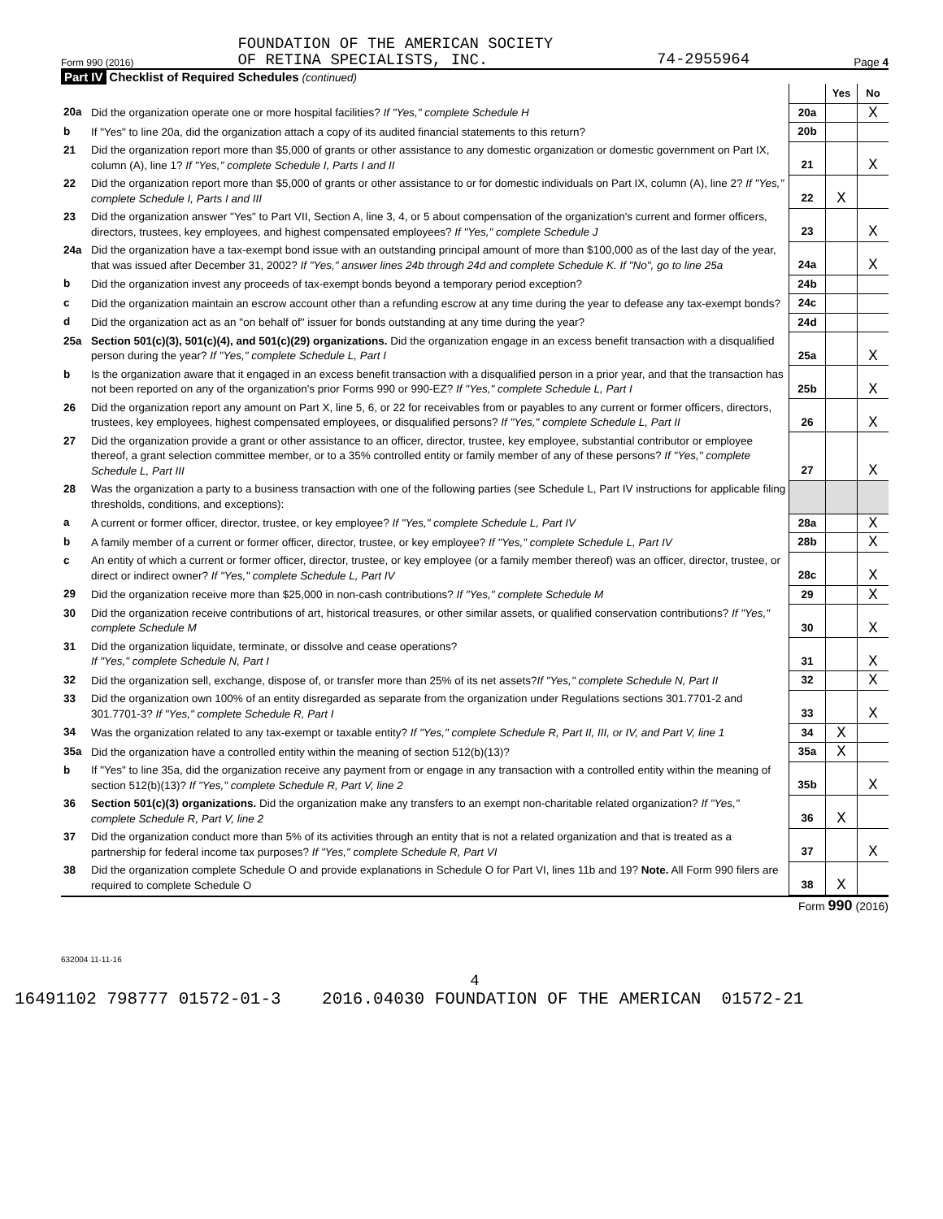Form 990 (2016) FOUNDATION OF THE AMERICAN SOCIETY
OF RETINA SPECIALISTS, INC. 74-2955964 Page 4
Part IV Checklist of Required Schedules (continued)
| | | | Yes | No |
| 20a | Did the organization operate one or more hospital facilities? If "Yes," complete Schedule H | 20a | | X |
| b | If "Yes" to line 20a, did the organization attach a copy of its audited financial statements to this return? | 20b | | |
| 21 | Did the organization report more than $5,000 of grants or other assistance to any domestic organization or domestic government on Part IX, column (A), line 1? If "Yes," complete Schedule I, Parts I and II | 21 | | X |
| 22 | Did the organization report more than $5,000 of grants or other assistance to or for domestic individuals on Part IX, column (A), line 2? If "Yes," complete Schedule I, Parts I and III | 22 | X | |
| 23 | Did the organization answer "Yes" to Part VII, Section A, line 3, 4, or 5 about compensation of the organization's current and former officers, directors, trustees, key employees, and highest compensated employees? If "Yes," complete Schedule J | 23 | | X |
| 24a | Did the organization have a tax-exempt bond issue with an outstanding principal amount of more than $100,000 as of the last day of the year, that was issued after December 31, 2002? If "Yes," answer lines 24b through 24d and complete Schedule K. If "No", go to line 25a | 24a | | X |
| b | Did the organization invest any proceeds of tax-exempt bonds beyond a temporary period exception? | 24b | | |
| c | Did the organization maintain an escrow account other than a refunding escrow at any time during the year to defease any tax-exempt bonds? | 24c | | |
| d | Did the organization act as an "on behalf of" issuer for bonds outstanding at any time during the year? | 24d | | |
| 25a | Section 501(c)(3), 501(c)(4), and 501(c)(29) organizations. Did the organization engage in an excess benefit transaction with a disqualified person during the year? If "Yes," complete Schedule L, Part I | 25a | | X |
| b | Is the organization aware that it engaged in an excess benefit transaction with a disqualified person in a prior year, and that the transaction has not been reported on any of the organization's prior Forms 990 or 990-EZ? If "Yes," complete Schedule L, Part I | 25b | | X |
| 26 | Did the organization report any amount on Part X, line 5, 6, or 22 for receivables from or payables to any current or former officers, directors, trustees, key employees, highest compensated employees, or disqualified persons? If "Yes," complete Schedule L, Part II | 26 | | X |
| 27 | Did the organization provide a grant or other assistance to an officer, director, trustee, key employee, substantial contributor or employee thereof, a grant selection committee member, or to a 35% controlled entity or family member of any of these persons? If "Yes," complete Schedule L, Part III | 27 | | X |
| 28 | Was the organization a party to a business transaction with one of the following parties (see Schedule L, Part IV instructions for applicable filing thresholds, conditions, and exceptions): | | | |
| a | A current or former officer, director, trustee, or key employee? If "Yes," complete Schedule L, Part IV | 28a | | X |
| b | A family member of a current or former officer, director, trustee, or key employee? If "Yes," complete Schedule L, Part IV | 28b | | X |
| c | An entity of which a current or former officer, director, trustee, or key employee (or a family member thereof) was an officer, director, trustee, or direct or indirect owner? If "Yes," complete Schedule L, Part IV | 28c | | X |
| 29 | Did the organization receive more than $25,000 in non-cash contributions? If "Yes," complete Schedule M | 29 | | X |
| 30 | Did the organization receive contributions of art, historical treasures, or other similar assets, or qualified conservation contributions? If "Yes," complete Schedule M | 30 | | X |
| 31 | Did the organization liquidate, terminate, or dissolve and cease operations? If "Yes," complete Schedule N, Part I | 31 | | X |
| 32 | Did the organization sell, exchange, dispose of, or transfer more than 25% of its net assets? If "Yes," complete Schedule N, Part II | 32 | | X |
| 33 | Did the organization own 100% of an entity disregarded as separate from the organization under Regulations sections 301.7701-2 and 301.7701-3? If "Yes," complete Schedule R, Part I | 33 | | X |
| 34 | Was the organization related to any tax-exempt or taxable entity? If "Yes," complete Schedule R, Part II, III, or IV, and Part V, line 1 | 34 | X | |
| 35a | Did the organization have a controlled entity within the meaning of section 512(b)(13)? | 35a | X | |
| b | If "Yes" to line 35a, did the organization receive any payment from or engage in any transaction with a controlled entity within the meaning of section 512(b)(13)? If "Yes," complete Schedule R, Part V, line 2 | 35b | | X |
| 36 | Section 501(c)(3) organizations. Did the organization make any transfers to an exempt non-charitable related organization? If "Yes," complete Schedule R, Part V, line 2 | 36 | X | |
| 37 | Did the organization conduct more than 5% of its activities through an entity that is not a related organization and that is treated as a partnership for federal income tax purposes? If "Yes," complete Schedule R, Part VI | 37 | | X |
| 38 | Did the organization complete Schedule O and provide explanations in Schedule O for Part VI, lines 11b and 19? Note. All Form 990 filers are required to complete Schedule O | 38 | X | |
Form 990 (2016)
632004 11-11-16
4
16491102 798777 01572-01-3 2016.04030 FOUNDATION OF THE AMERICAN 01572-21